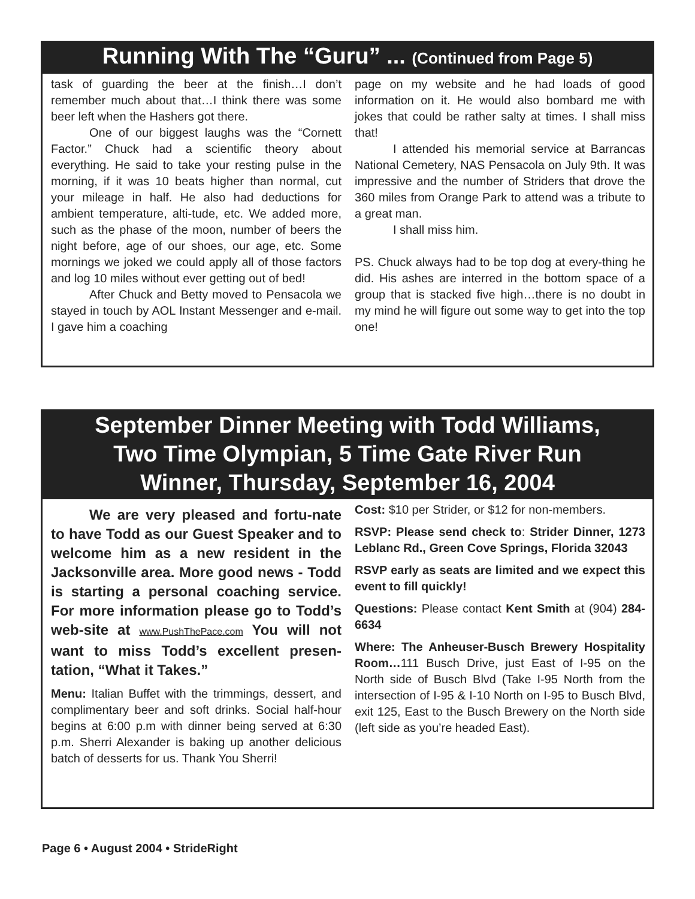Running With The “Guru” ... (Continued from Page 5)
task of guarding the beer at the finish…I don’t remember much about that…I think there was some beer left when the Hashers got there.
One of our biggest laughs was the “Cornett Factor.” Chuck had a scientific theory about everything. He said to take your resting pulse in the morning, if it was 10 beats higher than normal, cut your mileage in half. He also had deductions for ambient temperature, alti-tude, etc. We added more, such as the phase of the moon, number of beers the night before, age of our shoes, our age, etc. Some mornings we joked we could apply all of those factors and log 10 miles without ever getting out of bed!
After Chuck and Betty moved to Pensacola we stayed in touch by AOL Instant Messenger and e-mail. I gave him a coaching
page on my website and he had loads of good information on it. He would also bombard me with jokes that could be rather salty at times. I shall miss that!
I attended his memorial service at Barrancas National Cemetery, NAS Pensacola on July 9th. It was impressive and the number of Striders that drove the 360 miles from Orange Park to attend was a tribute to a great man.
I shall miss him.
PS. Chuck always had to be top dog at every-thing he did. His ashes are interred in the bottom space of a group that is stacked five high…there is no doubt in my mind he will figure out some way to get into the top one!
September Dinner Meeting with Todd Williams,
Two Time Olympian, 5 Time Gate River Run
Winner, Thursday, September 16, 2004
We are very pleased and fortu-nate to have Todd as our Guest Speaker and to welcome him as a new resident in the Jacksonville area. More good news - Todd is starting a personal coaching service. For more information please go to Todd’s web-site at www.PushThePace.com You will not want to miss Todd’s excellent presen-tation, “What it Takes.”
Menu: Italian Buffet with the trimmings, dessert, and complimentary beer and soft drinks. Social half-hour begins at 6:00 p.m with dinner being served at 6:30 p.m. Sherri Alexander is baking up another delicious batch of desserts for us. Thank You Sherri!
Cost: $10 per Strider, or $12 for non-members.
RSVP: Please send check to: Strider Dinner, 1273 Leblanc Rd., Green Cove Springs, Florida 32043
RSVP early as seats are limited and we expect this event to fill quickly!
Questions: Please contact Kent Smith at (904) 284-6634
Where: The Anheuser-Busch Brewery Hospitality Room…111 Busch Drive, just East of I-95 on the North side of Busch Blvd (Take I-95 North from the intersection of I-95 & I-10 North on I-95 to Busch Blvd, exit 125, East to the Busch Brewery on the North side (left side as you’re headed East).
Page 6 • August 2004 • StrideRight